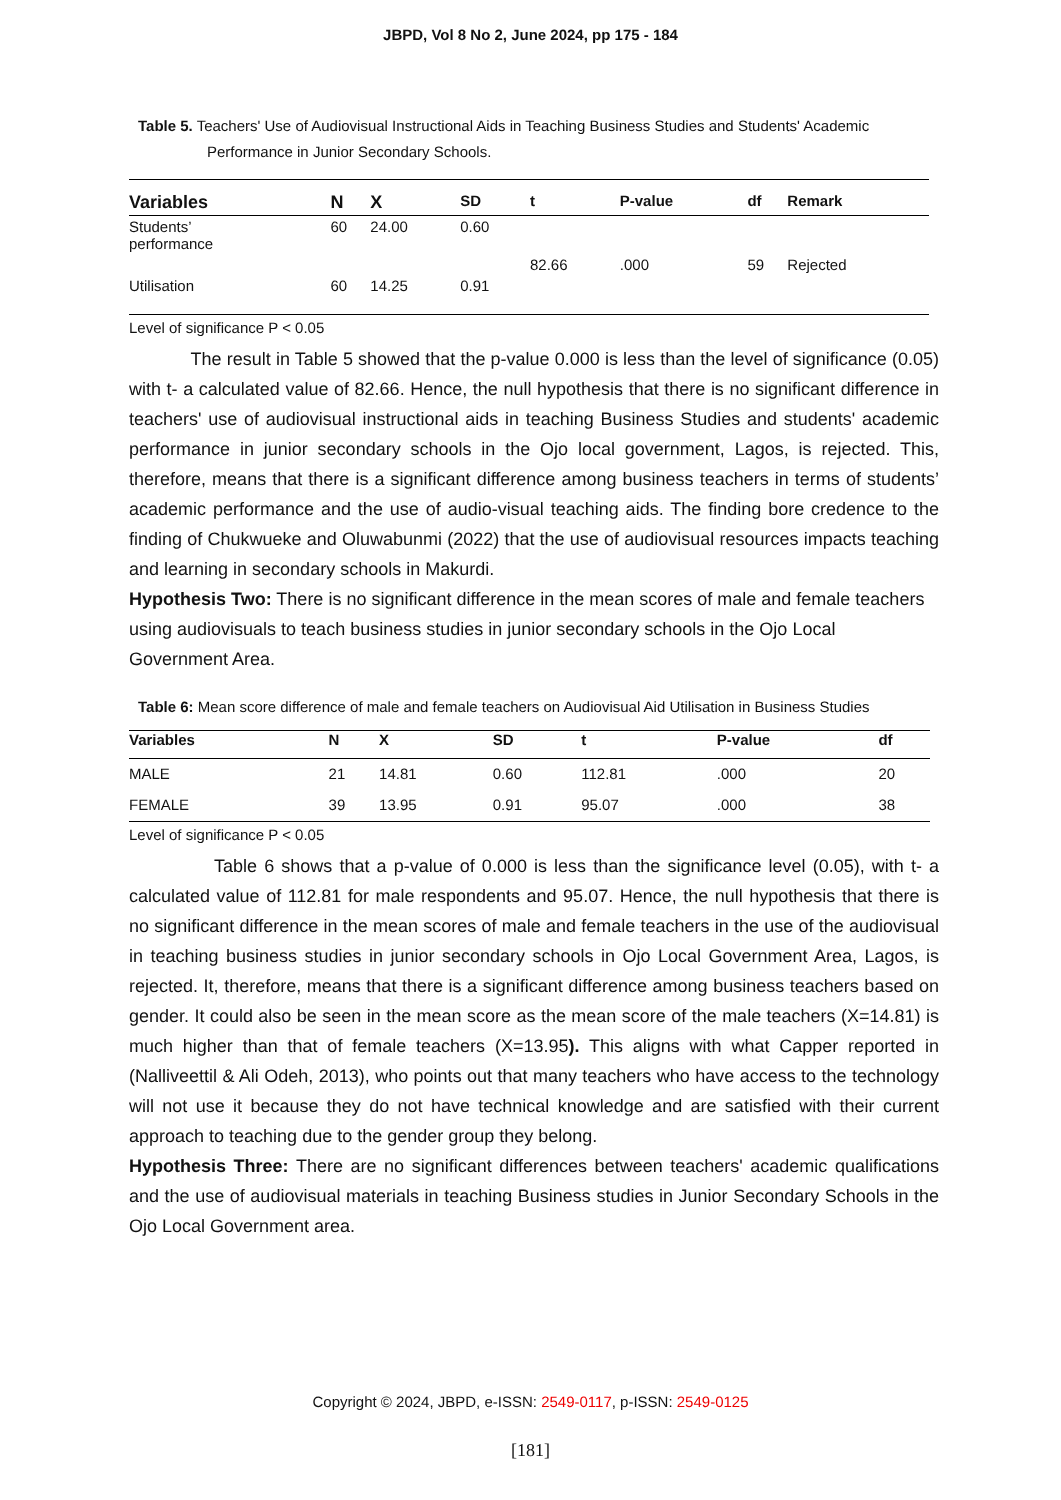JBPD, Vol 8 No 2, June 2024, pp 175 - 184
Table 5. Teachers' Use of Audiovisual Instructional Aids in Teaching Business Studies and Students' Academic
Performance in Junior Secondary Schools.
| Variables | N | X | SD | t | P-value | df | Remark |
| --- | --- | --- | --- | --- | --- | --- | --- |
| Students’ performance | 60 | 24.00 | 0.60 | | | | |
| | | | | 82.66 | .000 | 59 | Rejected |
| Utilisation | 60 | 14.25 | 0.91 | | | | |
Level of significance P < 0.05
The result in Table 5 showed that the p-value 0.000 is less than the level of significance (0.05) with t- a calculated value of 82.66. Hence, the null hypothesis that there is no significant difference in teachers' use of audiovisual instructional aids in teaching Business Studies and students' academic performance in junior secondary schools in the Ojo local government, Lagos, is rejected. This, therefore, means that there is a significant difference among business teachers in terms of students’ academic performance and the use of audio-visual teaching aids. The finding bore credence to the finding of Chukwueke and Oluwabunmi (2022) that the use of audiovisual resources impacts teaching and learning in secondary schools in Makurdi.
Hypothesis Two: There is no significant difference in the mean scores of male and female teachers using audiovisuals to teach business studies in junior secondary schools in the Ojo Local Government Area.
Table 6: Mean score difference of male and female teachers on Audiovisual Aid Utilisation in Business Studies
| Variables | N | X | SD | t | P-value | df | |
| --- | --- | --- | --- | --- | --- | --- | --- |
| MALE | 21 | 14.81 | 0.60 | 112.81 | .000 | 20 | |
| FEMALE | 39 | 13.95 | 0.91 | 95.07 | .000 | 38 | |
Level of significance P < 0.05
Table 6 shows that a p-value of 0.000 is less than the significance level (0.05), with t- a calculated value of 112.81 for male respondents and 95.07. Hence, the null hypothesis that there is no significant difference in the mean scores of male and female teachers in the use of the audiovisual in teaching business studies in junior secondary schools in Ojo Local Government Area, Lagos, is rejected. It, therefore, means that there is a significant difference among business teachers based on gender. It could also be seen in the mean score as the mean score of the male teachers (X=14.81) is much higher than that of female teachers (X=13.95). This aligns with what Capper reported in (Nalliveettil & Ali Odeh, 2013), who points out that many teachers who have access to the technology will not use it because they do not have technical knowledge and are satisfied with their current approach to teaching due to the gender group they belong.
Hypothesis Three: There are no significant differences between teachers' academic qualifications and the use of audiovisual materials in teaching Business studies in Junior Secondary Schools in the Ojo Local Government area.
Copyright © 2024, JBPD, e-ISSN: 2549-0117, p-ISSN: 2549-0125
[181]